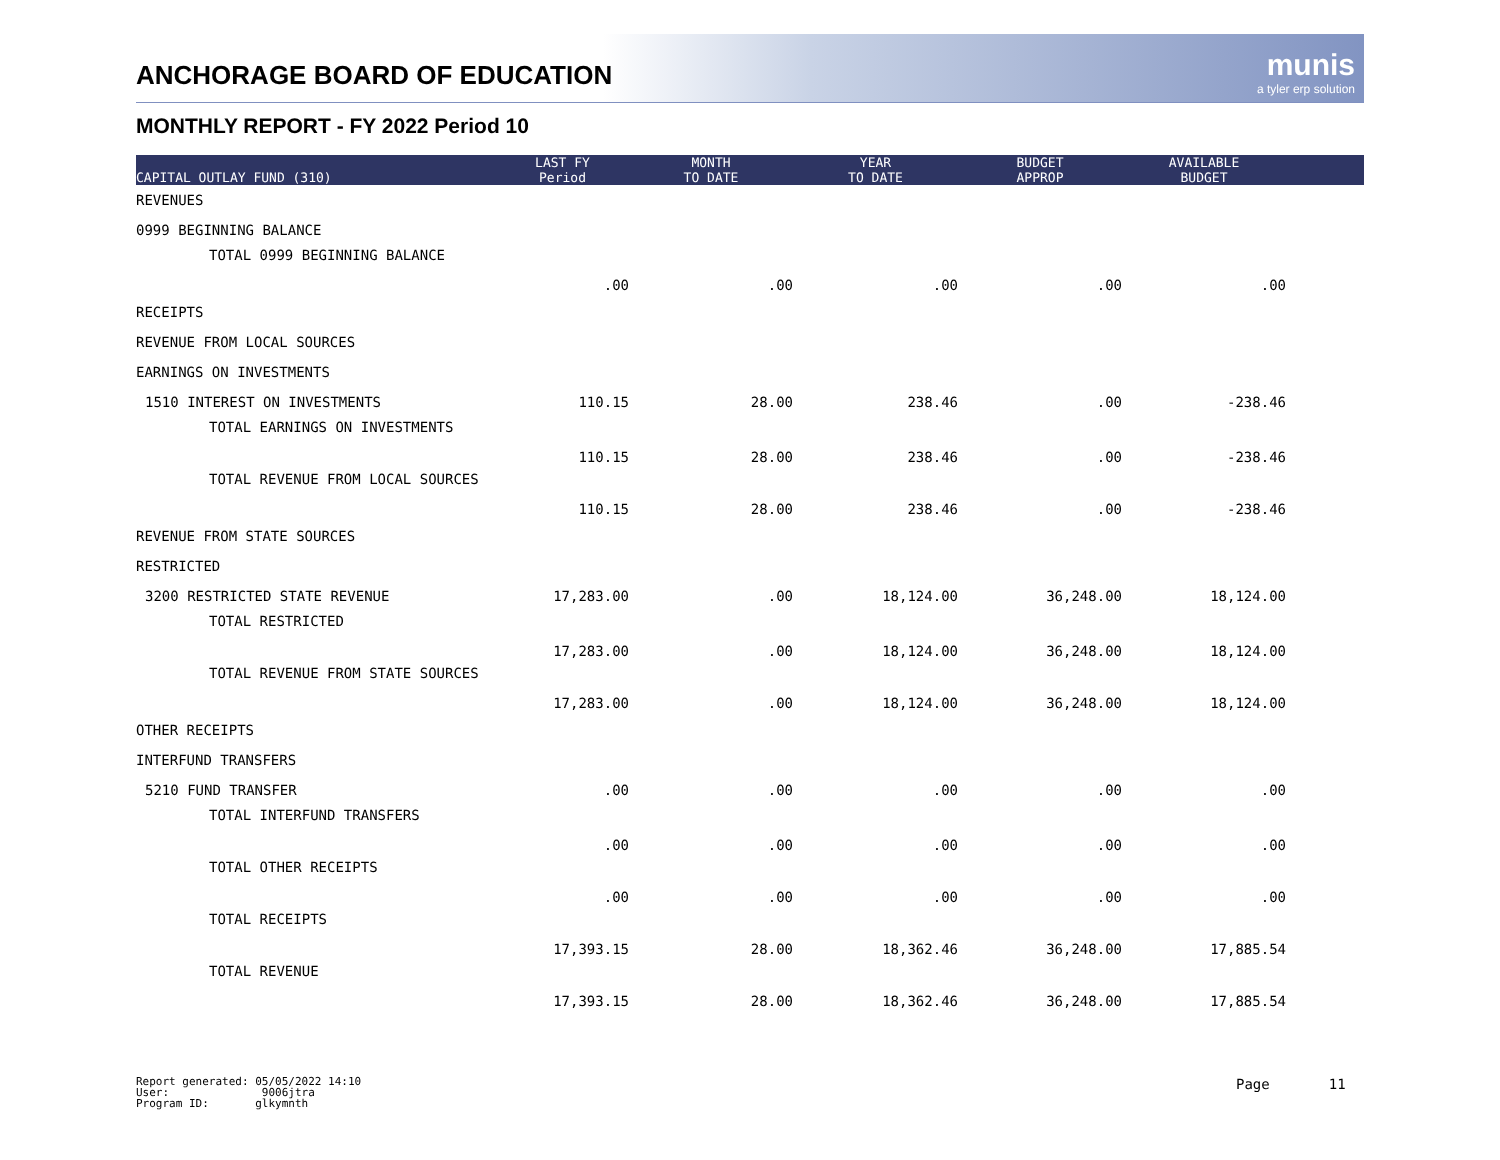ANCHORAGE BOARD OF EDUCATION munis
a tyler erp solution
MONTHLY REPORT - FY 2022 Period 10
| CAPITAL OUTLAY FUND (310) | LAST FY Period | MONTH TO DATE | YEAR TO DATE | BUDGET APPROP | AVAILABLE BUDGET | |
| --- | --- | --- | --- | --- | --- | --- |
| REVENUES | | | | | | |
| 0999 BEGINNING BALANCE | | | | | | |
| TOTAL 0999 BEGINNING BALANCE | .00 | .00 | .00 | .00 | .00 | |
| RECEIPTS | | | | | | |
| REVENUE FROM LOCAL SOURCES | | | | | | |
| EARNINGS ON INVESTMENTS | | | | | | |
| 1510 INTEREST ON INVESTMENTS | 110.15 | 28.00 | 238.46 | .00 | -238.46 | |
| TOTAL EARNINGS ON INVESTMENTS | 110.15 | 28.00 | 238.46 | .00 | -238.46 | |
| TOTAL REVENUE FROM LOCAL SOURCES | 110.15 | 28.00 | 238.46 | .00 | -238.46 | |
| REVENUE FROM STATE SOURCES | | | | | | |
| RESTRICTED | | | | | | |
| 3200 RESTRICTED STATE REVENUE | 17,283.00 | .00 | 18,124.00 | 36,248.00 | 18,124.00 | |
| TOTAL RESTRICTED | 17,283.00 | .00 | 18,124.00 | 36,248.00 | 18,124.00 | |
| TOTAL REVENUE FROM STATE SOURCES | 17,283.00 | .00 | 18,124.00 | 36,248.00 | 18,124.00 | |
| OTHER RECEIPTS | | | | | | |
| INTERFUND TRANSFERS | | | | | | |
| 5210 FUND TRANSFER | .00 | .00 | .00 | .00 | .00 | |
| TOTAL INTERFUND TRANSFERS | .00 | .00 | .00 | .00 | .00 | |
| TOTAL OTHER RECEIPTS | .00 | .00 | .00 | .00 | .00 | |
| TOTAL RECEIPTS | 17,393.15 | 28.00 | 18,362.46 | 36,248.00 | 17,885.54 | |
| TOTAL REVENUE | 17,393.15 | 28.00 | 18,362.46 | 36,248.00 | 17,885.54 | |
Report generated: 05/05/2022 14:10
User: 9006jtra
Program ID: glkymnth
Page 11